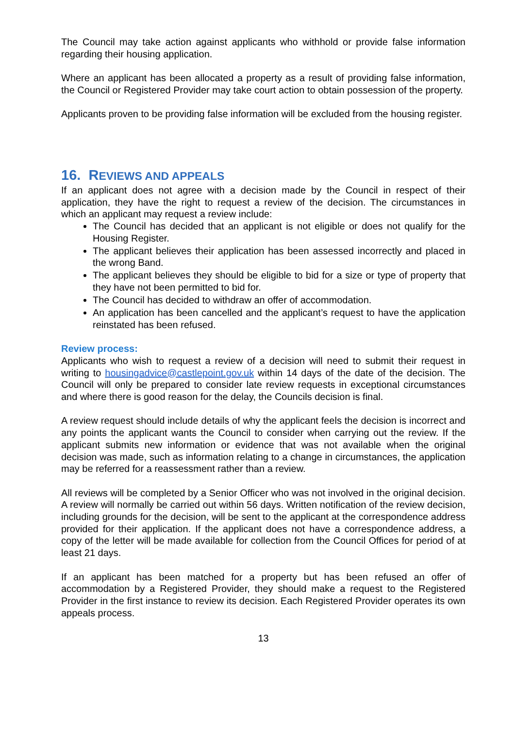The Council may take action against applicants who withhold or provide false information regarding their housing application.
Where an applicant has been allocated a property as a result of providing false information, the Council or Registered Provider may take court action to obtain possession of the property.
Applicants proven to be providing false information will be excluded from the housing register.
16. REVIEWS AND APPEALS
If an applicant does not agree with a decision made by the Council in respect of their application, they have the right to request a review of the decision. The circumstances in which an applicant may request a review include:
The Council has decided that an applicant is not eligible or does not qualify for the Housing Register.
The applicant believes their application has been assessed incorrectly and placed in the wrong Band.
The applicant believes they should be eligible to bid for a size or type of property that they have not been permitted to bid for.
The Council has decided to withdraw an offer of accommodation.
An application has been cancelled and the applicant’s request to have the application reinstated has been refused.
Review process:
Applicants who wish to request a review of a decision will need to submit their request in writing to housingadvice@castlepoint.gov.uk within 14 days of the date of the decision. The Council will only be prepared to consider late review requests in exceptional circumstances and where there is good reason for the delay, the Councils decision is final.
A review request should include details of why the applicant feels the decision is incorrect and any points the applicant wants the Council to consider when carrying out the review. If the applicant submits new information or evidence that was not available when the original decision was made, such as information relating to a change in circumstances, the application may be referred for a reassessment rather than a review.
All reviews will be completed by a Senior Officer who was not involved in the original decision. A review will normally be carried out within 56 days. Written notification of the review decision, including grounds for the decision, will be sent to the applicant at the correspondence address provided for their application. If the applicant does not have a correspondence address, a copy of the letter will be made available for collection from the Council Offices for period of at least 21 days.
If an applicant has been matched for a property but has been refused an offer of accommodation by a Registered Provider, they should make a request to the Registered Provider in the first instance to review its decision. Each Registered Provider operates its own appeals process.
13